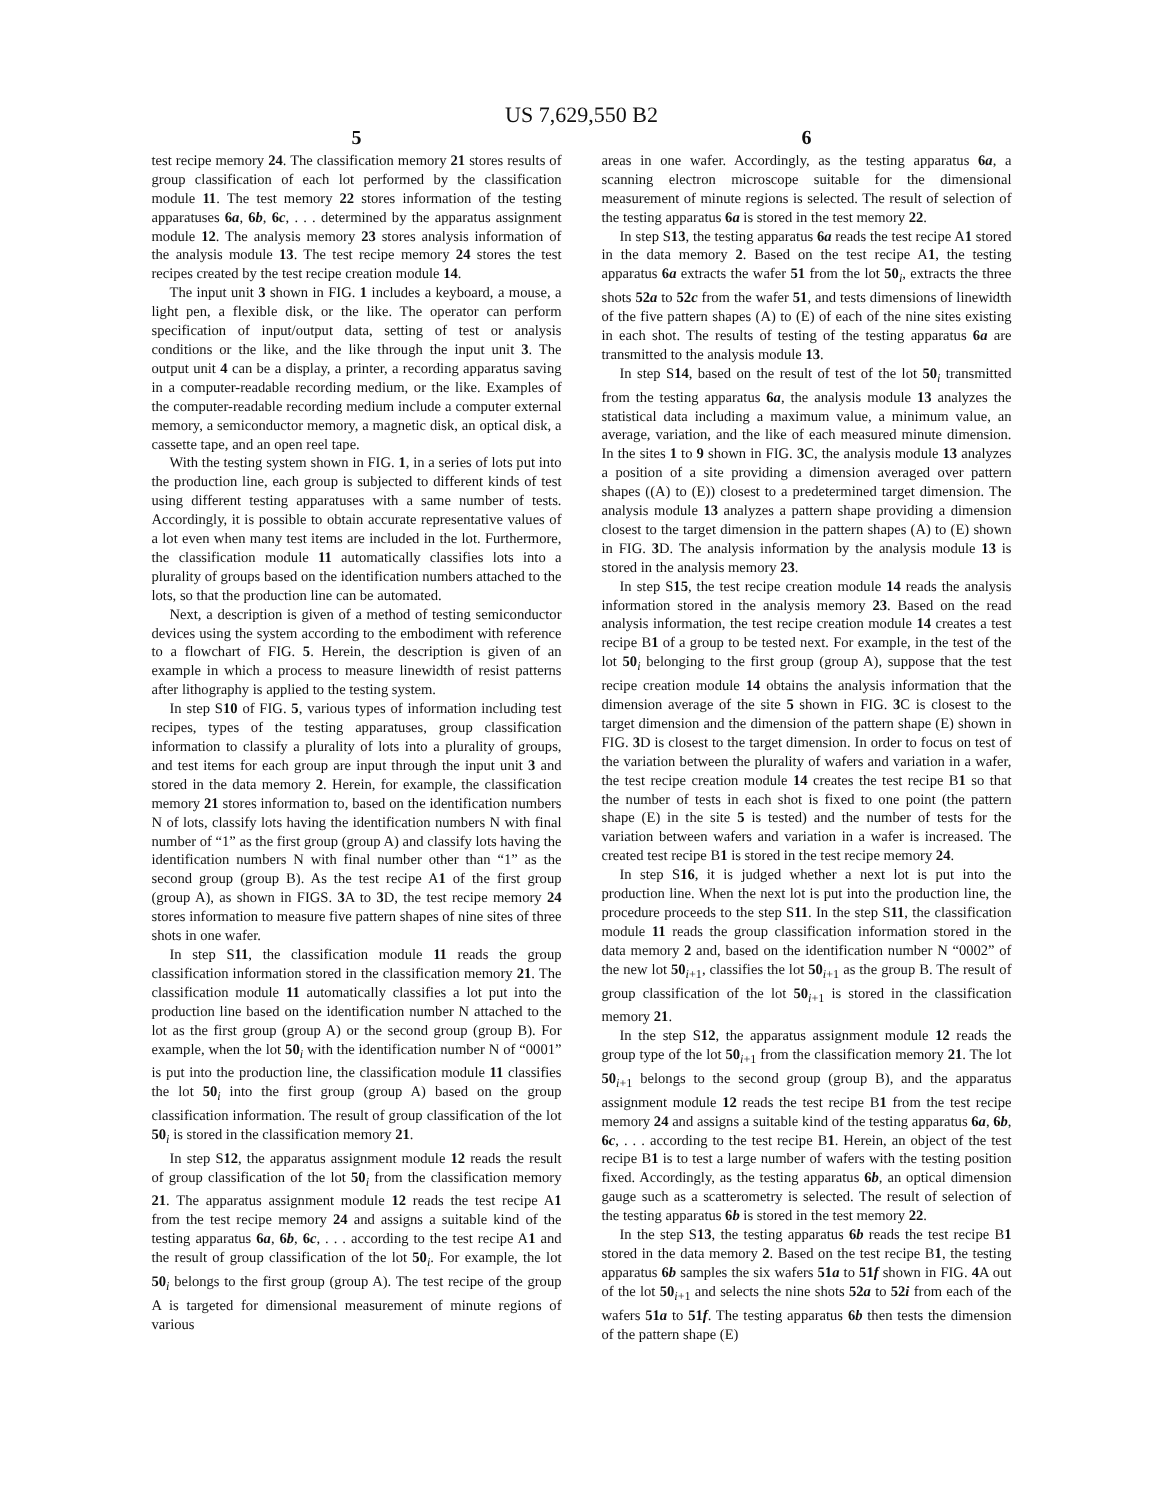US 7,629,550 B2
5
test recipe memory 24. The classification memory 21 stores results of group classification of each lot performed by the classification module 11. The test memory 22 stores information of the testing apparatuses 6a, 6b, 6c, . . . determined by the apparatus assignment module 12. The analysis memory 23 stores analysis information of the analysis module 13. The test recipe memory 24 stores the test recipes created by the test recipe creation module 14.
The input unit 3 shown in FIG. 1 includes a keyboard, a mouse, a light pen, a flexible disk, or the like. The operator can perform specification of input/output data, setting of test or analysis conditions or the like, and the like through the input unit 3. The output unit 4 can be a display, a printer, a recording apparatus saving in a computer-readable recording medium, or the like. Examples of the computer-readable recording medium include a computer external memory, a semiconductor memory, a magnetic disk, an optical disk, a cassette tape, and an open reel tape.
With the testing system shown in FIG. 1, in a series of lots put into the production line, each group is subjected to different kinds of test using different testing apparatuses with a same number of tests. Accordingly, it is possible to obtain accurate representative values of a lot even when many test items are included in the lot. Furthermore, the classification module 11 automatically classifies lots into a plurality of groups based on the identification numbers attached to the lots, so that the production line can be automated.
Next, a description is given of a method of testing semiconductor devices using the system according to the embodiment with reference to a flowchart of FIG. 5. Herein, the description is given of an example in which a process to measure linewidth of resist patterns after lithography is applied to the testing system.
In step S10 of FIG. 5, various types of information including test recipes, types of the testing apparatuses, group classification information to classify a plurality of lots into a plurality of groups, and test items for each group are input through the input unit 3 and stored in the data memory 2. Herein, for example, the classification memory 21 stores information to, based on the identification numbers N of lots, classify lots having the identification numbers N with final number of “1” as the first group (group A) and classify lots having the identification numbers N with final number other than “1” as the second group (group B). As the test recipe A1 of the first group (group A), as shown in FIGS. 3 A to 3 D, the test recipe memory 24 stores information to measure five pattern shapes of nine sites of three shots in one wafer.
In step S11, the classification module 11 reads the group classification information stored in the classification memory 21. The classification module 11 automatically classifies a lot put into the production line based on the identification number N attached to the lot as the first group (group A) or the second group (group B). For example, when the lot 50<sub>i</sub> with the identification number N of “0001” is put into the production line, the classification module 11 classifies the lot 50<sub>i</sub> into the first group (group A) based on the group classification information. The result of group classification of the lot 50<sub>i</sub> is stored in the classification memory 21.
In step S12, the apparatus assignment module 12 reads the result of group classification of the lot 50<sub>i</sub> from the classification memory 21. The apparatus assignment module 12 reads the test recipe A1 from the test recipe memory 24 and assigns a suitable kind of the testing apparatus 6a, 6b, 6c, . . . according to the test recipe A1 and the result of group classification of the lot 50<sub>i</sub>. For example, the lot 50<sub>i</sub> belongs to the first group (group A). The test recipe of the group A is targeted for dimensional measurement of minute regions of various
6
areas in one wafer. Accordingly, as the testing apparatus 6a, a scanning electron microscope suitable for the dimensional measurement of minute regions is selected. The result of selection of the testing apparatus 6a is stored in the test memory 22.
In step S13, the testing apparatus 6a reads the test recipe A1 stored in the data memory 2. Based on the test recipe A1, the testing apparatus 6a extracts the wafer 51 from the lot 50<sub>i</sub>, extracts the three shots 52a to 52c from the wafer 51, and tests dimensions of linewidth of the five pattern shapes (A) to (E) of each of the nine sites existing in each shot. The results of testing of the testing apparatus 6a are transmitted to the analysis module 13.
In step S14, based on the result of test of the lot 50<sub>i</sub> transmitted from the testing apparatus 6a, the analysis module 13 analyzes the statistical data including a maximum value, a minimum value, an average, variation, and the like of each measured minute dimension. In the sites 1 to 9 shown in FIG. 3 C, the analysis module 13 analyzes a position of a site providing a dimension averaged over pattern shapes ((A) to (E)) closest to a predetermined target dimension. The analysis module 13 analyzes a pattern shape providing a dimension closest to the target dimension in the pattern shapes (A) to (E) shown in FIG. 3 D. The analysis information by the analysis module 13 is stored in the analysis memory 23.
In step S15, the test recipe creation module 14 reads the analysis information stored in the analysis memory 23. Based on the read analysis information, the test recipe creation module 14 creates a test recipe B1 of a group to be tested next. For example, in the test of the lot 50<sub>i</sub> belonging to the first group (group A), suppose that the test recipe creation module 14 obtains the analysis information that the dimension average of the site 5 shown in FIG. 3 C is closest to the target dimension and the dimension of the pattern shape (E) shown in FIG. 3 D is closest to the target dimension. In order to focus on test of the variation between the plurality of wafers and variation in a wafer, the test recipe creation module 14 creates the test recipe B1 so that the number of tests in each shot is fixed to one point (the pattern shape (E) in the site 5 is tested) and the number of tests for the variation between wafers and variation in a wafer is increased. The created test recipe B1 is stored in the test recipe memory 24.
In step S16, it is judged whether a next lot is put into the production line. When the next lot is put into the production line, the procedure proceeds to the step S11. In the step S11, the classification module 11 reads the group classification information stored in the data memory 2 and, based on the identification number N “0002” of the new lot 50<sub>i+1</sub>, classifies the lot 50<sub>i+1</sub> as the group B. The result of group classification of the lot 50<sub>i+1</sub> is stored in the classification memory 21.
In the step S12, the apparatus assignment module 12 reads the group type of the lot 50<sub>i+1</sub> from the classification memory 21. The lot 50<sub>i+1</sub> belongs to the second group (group B), and the apparatus assignment module 12 reads the test recipe B1 from the test recipe memory 24 and assigns a suitable kind of the testing apparatus 6a, 6b, 6c, . . . according to the test recipe B1. Herein, an object of the test recipe B1 is to test a large number of wafers with the testing position fixed. Accordingly, as the testing apparatus 6b, an optical dimension gauge such as a scatterometry is selected. The result of selection of the testing apparatus 6b is stored in the test memory 22.
In the step S13, the testing apparatus 6b reads the test recipe B1 stored in the data memory 2. Based on the test recipe B1, the testing apparatus 6b samples the six wafers 51a to 51f shown in FIG. 4 A out of the lot 50<sub>i+1</sub> and selects the nine shots 52a to 52i from each of the wafers 51a to 51f. The testing apparatus 6b then tests the dimension of the pattern shape (E)